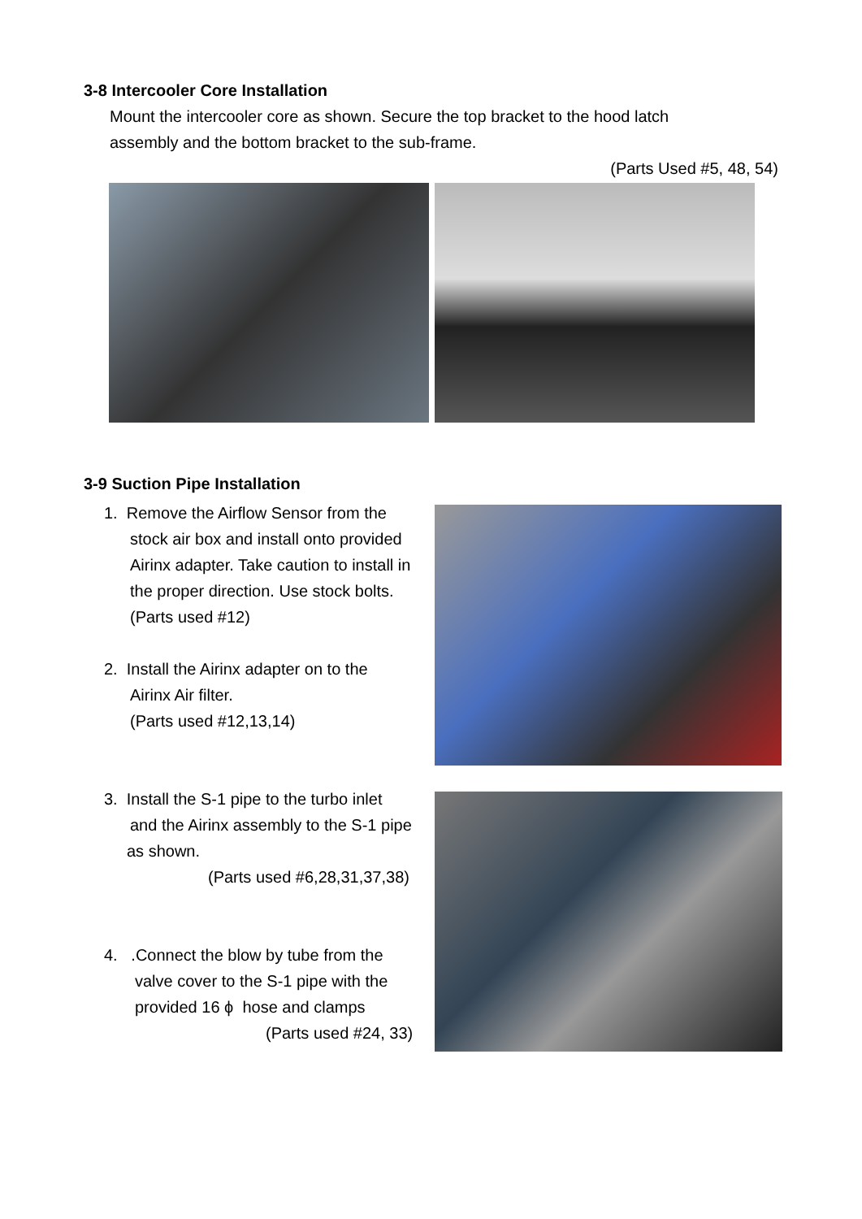3-8 Intercooler Core Installation
Mount the intercooler core as shown. Secure the top bracket to the hood latch
assembly and the bottom bracket to the sub-frame.
(Parts Used #5, 48, 54)
3-9 Suction Pipe Installation
1. Remove the Airflow Sensor from the
stock air box and install onto provided
Airinx adapter. Take caution to install in
the proper direction. Use stock bolts.
(Parts used #12)
2. Install the Airinx adapter on to the
Airinx Air filter.
(Parts used #12,13,14)
3. Install the S-1 pipe to the turbo inlet
and the Airinx assembly to the S-1 pipe
as shown.
(Parts used #6,28,31,37,38)
4. .Connect the blow by tube from the
valve cover to the S-1 pipe with the
provided 16 ϕ hose and clamps
(Parts used #24, 33)